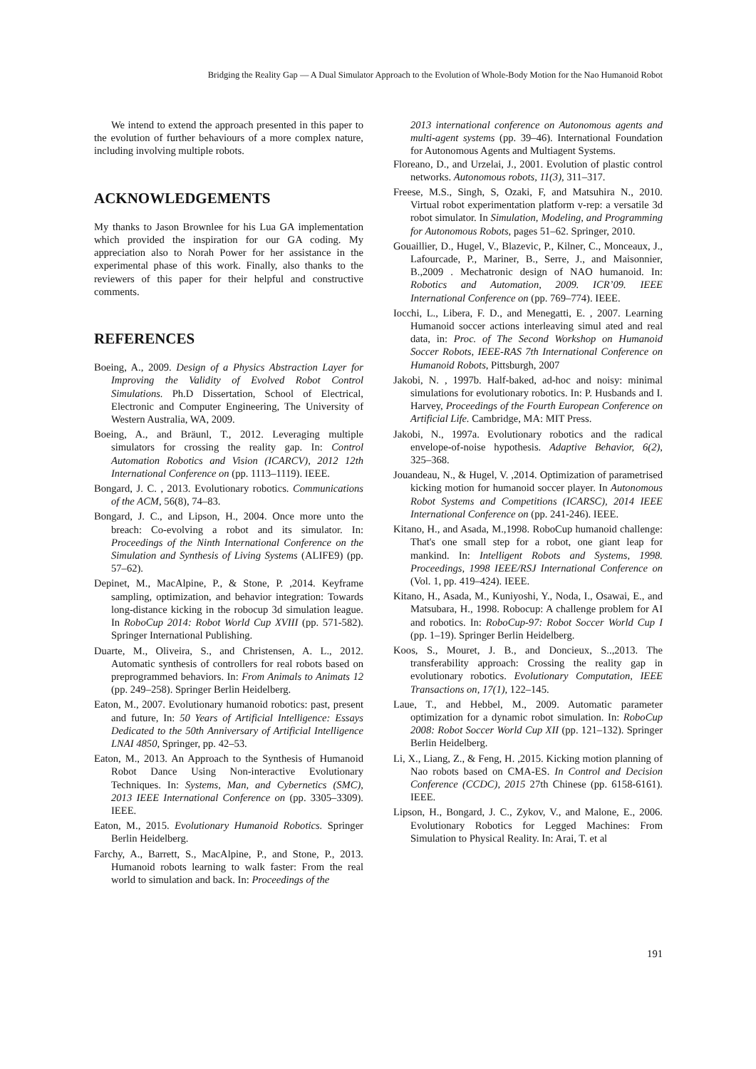Bridging the Reality Gap — A Dual Simulator Approach to the Evolution of Whole-Body Motion for the Nao Humanoid Robot
We intend to extend the approach presented in this paper to the evolution of further behaviours of a more complex nature, including involving multiple robots.
ACKNOWLEDGEMENTS
My thanks to Jason Brownlee for his Lua GA implementation which provided the inspiration for our GA coding. My appreciation also to Norah Power for her assistance in the experimental phase of this work. Finally, also thanks to the reviewers of this paper for their helpful and constructive comments.
REFERENCES
Boeing, A., 2009. Design of a Physics Abstraction Layer for Improving the Validity of Evolved Robot Control Simulations. Ph.D Dissertation, School of Electrical, Electronic and Computer Engineering, The University of Western Australia, WA, 2009.
Boeing, A., and Bräunl, T., 2012. Leveraging multiple simulators for crossing the reality gap. In: Control Automation Robotics and Vision (ICARCV), 2012 12th International Conference on (pp. 1113–1119). IEEE.
Bongard, J. C. , 2013. Evolutionary robotics. Communications of the ACM, 56(8), 74–83.
Bongard, J. C., and Lipson, H., 2004. Once more unto the breach: Co-evolving a robot and its simulator. In: Proceedings of the Ninth International Conference on the Simulation and Synthesis of Living Systems (ALIFE9) (pp. 57–62).
Depinet, M., MacAlpine, P., & Stone, P. ,2014. Keyframe sampling, optimization, and behavior integration: Towards long-distance kicking in the robocup 3d simulation league. In RoboCup 2014: Robot World Cup XVIII (pp. 571-582). Springer International Publishing.
Duarte, M., Oliveira, S., and Christensen, A. L., 2012. Automatic synthesis of controllers for real robots based on preprogrammed behaviors. In: From Animals to Animats 12 (pp. 249–258). Springer Berlin Heidelberg.
Eaton, M., 2007. Evolutionary humanoid robotics: past, present and future, In: 50 Years of Artificial Intelligence: Essays Dedicated to the 50th Anniversary of Artificial Intelligence LNAI 4850, Springer, pp. 42–53.
Eaton, M., 2013. An Approach to the Synthesis of Humanoid Robot Dance Using Non-interactive Evolutionary Techniques. In: Systems, Man, and Cybernetics (SMC), 2013 IEEE International Conference on (pp. 3305–3309). IEEE.
Eaton, M., 2015. Evolutionary Humanoid Robotics. Springer Berlin Heidelberg.
Farchy, A., Barrett, S., MacAlpine, P., and Stone, P., 2013. Humanoid robots learning to walk faster: From the real world to simulation and back. In: Proceedings of the
2013 international conference on Autonomous agents and multi-agent systems (pp. 39–46). International Foundation for Autonomous Agents and Multiagent Systems.
Floreano, D., and Urzelai, J., 2001. Evolution of plastic control networks. Autonomous robots, 11(3), 311–317.
Freese, M.S., Singh, S, Ozaki, F, and Matsuhira N., 2010. Virtual robot experimentation platform v-rep: a versatile 3d robot simulator. In Simulation, Modeling, and Programming for Autonomous Robots, pages 51–62. Springer, 2010.
Gouaillier, D., Hugel, V., Blazevic, P., Kilner, C., Monceaux, J., Lafourcade, P., Mariner, B., Serre, J., and Maisonnier, B.,2009 . Mechatronic design of NAO humanoid. In: Robotics and Automation, 2009. ICR’09. IEEE International Conference on (pp. 769–774). IEEE.
Iocchi, L., Libera, F. D., and Menegatti, E. , 2007. Learning Humanoid soccer actions interleaving simul ated and real data, in: Proc. of The Second Workshop on Humanoid Soccer Robots, IEEE-RAS 7th International Conference on Humanoid Robots, Pittsburgh, 2007
Jakobi, N. , 1997b. Half-baked, ad-hoc and noisy: minimal simulations for evolutionary robotics. In: P. Husbands and I. Harvey, Proceedings of the Fourth European Conference on Artificial Life. Cambridge, MA: MIT Press.
Jakobi, N., 1997a. Evolutionary robotics and the radical envelope-of-noise hypothesis. Adaptive Behavior, 6(2), 325–368.
Jouandeau, N., & Hugel, V. ,2014. Optimization of parametrised kicking motion for humanoid soccer player. In Autonomous Robot Systems and Competitions (ICARSC), 2014 IEEE International Conference on (pp. 241-246). IEEE.
Kitano, H., and Asada, M.,1998. RoboCup humanoid challenge: That's one small step for a robot, one giant leap for mankind. In: Intelligent Robots and Systems, 1998. Proceedings, 1998 IEEE/RSJ International Conference on (Vol. 1, pp. 419–424). IEEE.
Kitano, H., Asada, M., Kuniyoshi, Y., Noda, I., Osawai, E., and Matsubara, H., 1998. Robocup: A challenge problem for AI and robotics. In: RoboCup-97: Robot Soccer World Cup I (pp. 1–19). Springer Berlin Heidelberg.
Koos, S., Mouret, J. B., and Doncieux, S..,2013. The transferability approach: Crossing the reality gap in evolutionary robotics. Evolutionary Computation, IEEE Transactions on, 17(1), 122–145.
Laue, T., and Hebbel, M., 2009. Automatic parameter optimization for a dynamic robot simulation. In: RoboCup 2008: Robot Soccer World Cup XII (pp. 121–132). Springer Berlin Heidelberg.
Li, X., Liang, Z., & Feng, H. ,2015. Kicking motion planning of Nao robots based on CMA-ES. In Control and Decision Conference (CCDC), 2015 27th Chinese (pp. 6158-6161). IEEE.
Lipson, H., Bongard, J. C., Zykov, V., and Malone, E., 2006. Evolutionary Robotics for Legged Machines: From Simulation to Physical Reality. In: Arai, T. et al
191